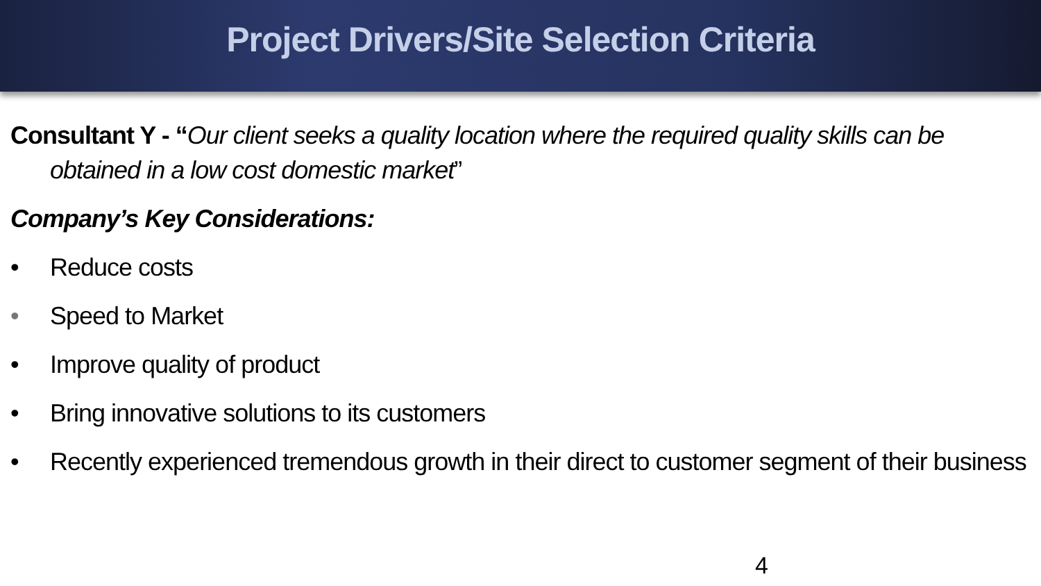Project Drivers/Site Selection Criteria
Consultant Y - “Our client seeks a quality location where the required quality skills can be obtained in a low cost domestic market”
Company’s Key Considerations:
• Reduce costs
• Speed to Market
• Improve quality of product
• Bring innovative solutions to its customers
• Recently experienced tremendous growth in their direct to customer segment of their business
4